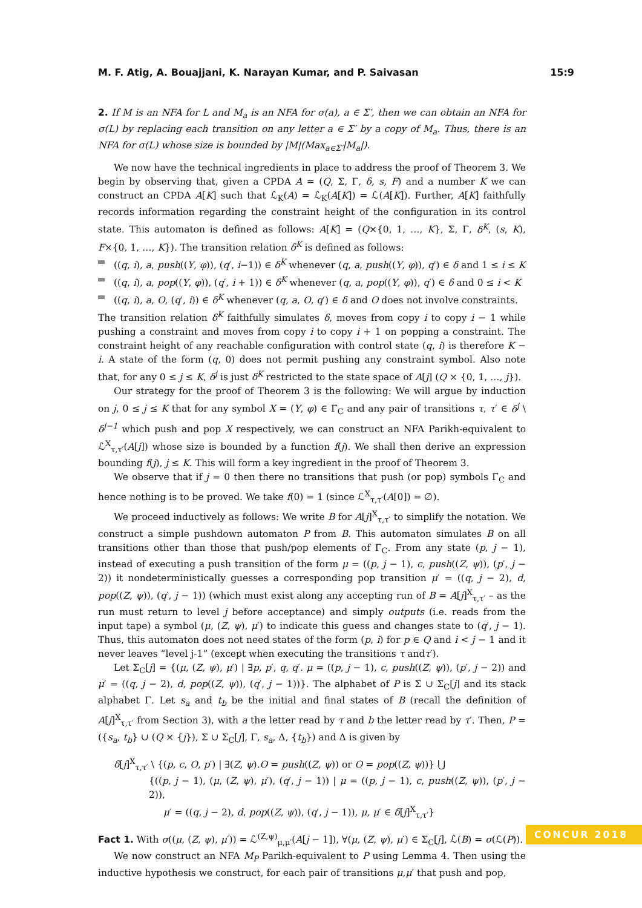M. F. Atig, A. Bouajjani, K. Narayan Kumar, and P. Saivasan 15:9
2. If M is an NFA for L and M<sub>a</sub> is an NFA for σ(a), a ∈ Σ′, then we can obtain an NFA for σ(L) by replacing each transition on any letter a ∈ Σ′ by a copy of M<sub>a</sub>. Thus, there is an NFA for σ(L) whose size is bounded by |M|(Max<sub>a∈Σ′</sub>|M<sub>a</sub>|).
We now have the technical ingredients in place to address the proof of Theorem 3. We begin by observing that, given a CPDA A = (Q, Σ, Γ, δ, s, F) and a number K we can construct an CPDA A[K] such that ℒ<sub>K</sub>(A) = ℒ<sub>K</sub>(A[K]) = ℒ(A[K]). Further, A[K] faithfully records information regarding the constraint height of the configuration in its control state. This automaton is defined as follows: A[K] = (Q×{0, 1, …, K}, Σ, Γ, δ<sup>K</sup>, (s, K), F×{0, 1, …, K}). The transition relation δ<sup>K</sup> is defined as follows:
((q, i), a, push((Y, φ)), (q′, i−1)) ∈ δ<sup>K</sup> whenever (q, a, push((Y, φ)), q′) ∈ δ and 1 ≤ i ≤ K
((q, i), a, pop((Y, φ)), (q′, i + 1)) ∈ δ<sup>K</sup> whenever (q, a, pop((Y, φ)), q′) ∈ δ and 0 ≤ i < K
((q, i), a, O, (q′, i)) ∈ δ<sup>K</sup> whenever (q, a, O, q′) ∈ δ and O does not involve constraints.
The transition relation δ<sup>K</sup> faithfully simulates δ, moves from copy i to copy i − 1 while pushing a constraint and moves from copy i to copy i + 1 on popping a constraint. The constraint height of any reachable configuration with control state (q, i) is therefore K − i. A state of the form (q, 0) does not permit pushing any constraint symbol. Also note that, for any 0 ≤ j ≤ K, δ<sup>j</sup> is just δ<sup>K</sup> restricted to the state space of A[j] (Q × {0, 1, …, j}).
Our strategy for the proof of Theorem 3 is the following: We will argue by induction on j, 0 ≤ j ≤ K that for any symbol X = (Y, φ) ∈ Γ<sub>C</sub> and any pair of transitions τ, τ′ ∈ δ<sup>j</sup> \ δ<sup>j−1</sup> which push and pop X respectively, we can construct an NFA Parikh-equivalent to ℒ<sup>X</sup><sub>τ,τ′</sub>(A[j]) whose size is bounded by a function f(j). We shall then derive an expression bounding f(j), j ≤ K. This will form a key ingredient in the proof of Theorem 3.
We observe that if j = 0 then there no transitions that push (or pop) symbols Γ<sub>C</sub> and hence nothing is to be proved. We take f(0) = 1 (since ℒ<sup>X</sup><sub>τ,τ′</sub>(A[0]) = ∅).
We proceed inductively as follows: We write B for A[j]<sup>X</sup><sub>τ,τ′</sub> to simplify the notation. We construct a simple pushdown automaton P from B. This automaton simulates B on all transitions other than those that push/pop elements of Γ<sub>C</sub>. From any state (p, j − 1), instead of executing a push transition of the form μ = ((p, j − 1), c, push((Z, ψ)), (p′, j − 2)) it nondeterministically guesses a corresponding pop transition μ′ = ((q, j − 2), d, pop((Z, ψ)), (q′, j − 1)) (which must exist along any accepting run of B = A[j]<sup>X</sup><sub>τ,τ′</sub> – as the run must return to level j before acceptance) and simply outputs (i.e. reads from the input tape) a symbol (μ, (Z, ψ), μ′) to indicate this guess and changes state to (q′, j − 1). Thus, this automaton does not need states of the form (p, i) for p ∈ Q and i < j − 1 and it never leaves “level j-1” (except when executing the transitions τ andτ′).
Let Σ<sub>C</sub>[j] = {(μ, (Z, ψ), μ′) | ∃p, p′, q, q′. μ = ((p, j − 1), c, push((Z, ψ)), (p′, j − 2)) and μ′ = ((q, j − 2), d, pop((Z, ψ)), (q′, j − 1))}. The alphabet of P is Σ ∪ Σ<sub>C</sub>[j] and its stack alphabet Γ. Let s<sub>a</sub> and t<sub>b</sub> be the initial and final states of B (recall the definition of A[j]<sup>X</sup><sub>τ,τ′</sub> from Section 3), with a the letter read by τ and b the letter read by τ′. Then, P = ({s<sub>a</sub>, t<sub>b</sub>} ∪ (Q × {j}), Σ ∪ Σ<sub>C</sub>[j], Γ, s<sub>a</sub>, Δ, {t<sub>b</sub>}) and Δ is given by
δ[j]<sup>X</sup><sub>τ,τ′</sub> \ {(p, c, O, p′) | ∃(Z, ψ).O = push((Z, ψ)) or O = pop((Z, ψ))} ⋃
{((p, j − 1), (μ, (Z, ψ), μ′), (q′, j − 1)) | μ = ((p, j − 1), c, push((Z, ψ)), (p′, j − 2)),
μ′ = ((q, j − 2), d, pop((Z, ψ)), (q′, j − 1)), μ, μ′ ∈ δ[j]<sup>X</sup><sub>τ,τ′</sub>}
Fact 1. With σ((μ, (Z, ψ), μ′)) = ℒ<sup>(Z,ψ)</sup><sub>μ,μ′</sub>(A[j − 1]), ∀(μ, (Z, ψ), μ′) ∈ Σ<sub>C</sub>[j], ℒ(B) = σ(ℒ(P)).
We now construct an NFA M<sub>P</sub> Parikh-equivalent to P using Lemma 4. Then using the inductive hypothesis we construct, for each pair of transitions μ,μ′ that push and pop,
CONCUR 2018